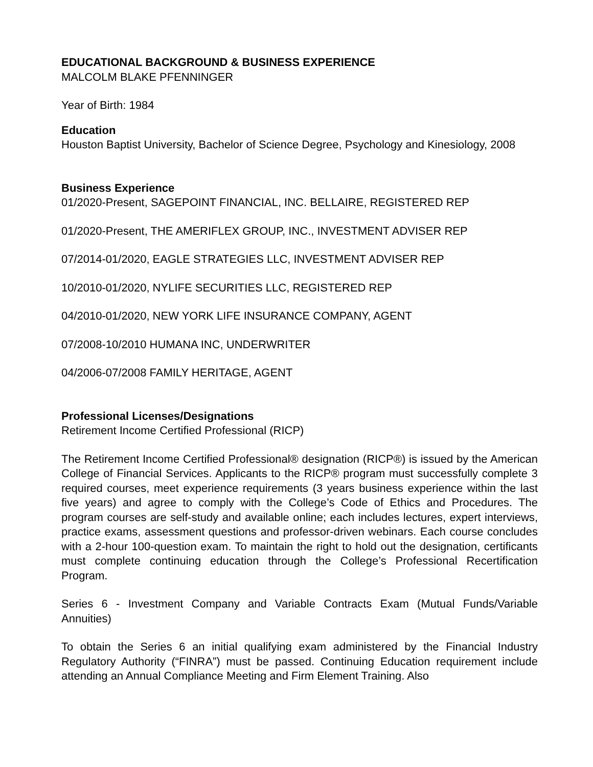EDUCATIONAL BACKGROUND & BUSINESS EXPERIENCE
MALCOLM BLAKE PFENNINGER
Year of Birth: 1984
Education
Houston Baptist University, Bachelor of Science Degree, Psychology and Kinesiology, 2008
Business Experience
01/2020-Present, SAGEPOINT FINANCIAL, INC. BELLAIRE, REGISTERED REP
01/2020-Present, THE AMERIFLEX GROUP, INC., INVESTMENT ADVISER REP
07/2014-01/2020, EAGLE STRATEGIES LLC, INVESTMENT ADVISER REP
10/2010-01/2020, NYLIFE SECURITIES LLC, REGISTERED REP
04/2010-01/2020, NEW YORK LIFE INSURANCE COMPANY, AGENT
07/2008-10/2010 HUMANA INC, UNDERWRITER
04/2006-07/2008 FAMILY HERITAGE, AGENT
Professional Licenses/Designations
Retirement Income Certified Professional (RICP)
The Retirement Income Certified Professional® designation (RICP®) is issued by the American College of Financial Services. Applicants to the RICP® program must successfully complete 3 required courses, meet experience requirements (3 years business experience within the last five years) and agree to comply with the College’s Code of Ethics and Procedures. The program courses are self-study and available online; each includes lectures, expert interviews, practice exams, assessment questions and professor-driven webinars. Each course concludes with a 2-hour 100-question exam. To maintain the right to hold out the designation, certificants must complete continuing education through the College’s Professional Recertification Program.
Series 6 - Investment Company and Variable Contracts Exam (Mutual Funds/Variable Annuities)
To obtain the Series 6 an initial qualifying exam administered by the Financial Industry Regulatory Authority (“FINRA”) must be passed. Continuing Education requirement include attending an Annual Compliance Meeting and Firm Element Training. Also